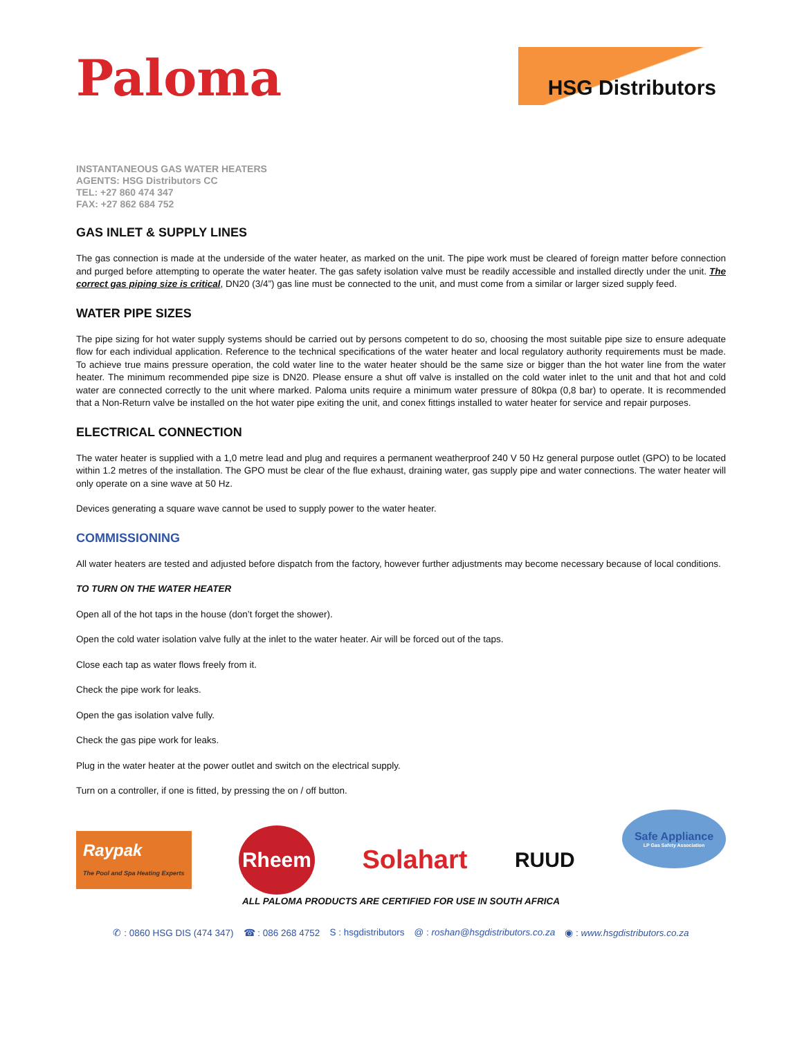Paloma
HSG Distributors
INSTANTANEOUS GAS WATER HEATERS
AGENTS: HSG Distributors CC
TEL: +27 860 474 347
FAX: +27 862 684 752
GAS INLET & SUPPLY LINES
The gas connection is made at the underside of the water heater, as marked on the unit. The pipe work must be cleared of foreign matter before connection and purged before attempting to operate the water heater. The gas safety isolation valve must be readily accessible and installed directly under the unit. The correct gas piping size is critical, DN20 (3/4”) gas line must be connected to the unit, and must come from a similar or larger sized supply feed.
WATER PIPE SIZES
The pipe sizing for hot water supply systems should be carried out by persons competent to do so, choosing the most suitable pipe size to ensure adequate flow for each individual application. Reference to the technical specifications of the water heater and local regulatory authority requirements must be made. To achieve true mains pressure operation, the cold water line to the water heater should be the same size or bigger than the hot water line from the water heater. The minimum recommended pipe size is DN20. Please ensure a shut off valve is installed on the cold water inlet to the unit and that hot and cold water are connected correctly to the unit where marked. Paloma units require a minimum water pressure of 80kpa (0,8 bar) to operate. It is recommended that a Non-Return valve be installed on the hot water pipe exiting the unit, and conex fittings installed to water heater for service and repair purposes.
ELECTRICAL CONNECTION
The water heater is supplied with a 1,0 metre lead and plug and requires a permanent weatherproof 240 V 50 Hz general purpose outlet (GPO) to be located within 1.2 metres of the installation. The GPO must be clear of the flue exhaust, draining water, gas supply pipe and water connections. The water heater will only operate on a sine wave at 50 Hz.
Devices generating a square wave cannot be used to supply power to the water heater.
COMMISSIONING
All water heaters are tested and adjusted before dispatch from the factory, however further adjustments may become necessary because of local conditions.
TO TURN ON THE WATER HEATER
Open all of the hot taps in the house (don’t forget the shower).
Open the cold water isolation valve fully at the inlet to the water heater. Air will be forced out of the taps.
Close each tap as water flows freely from it.
Check the pipe work for leaks.
Open the gas isolation valve fully.
Check the gas pipe work for leaks.
Plug in the water heater at the power outlet and switch on the electrical supply.
Turn on a controller, if one is fitted, by pressing the on / off button.
Raypak
The Pool and Spa Heating Experts
Rheem
Solahart
RUUD
Safe Appliance
LP Gas Safety Association
ALL PALOMA PRODUCTS ARE CERTIFIED FOR USE IN SOUTH AFRICA
✆ : 0860 HSG DIS (474 347) ☎ : 086 268 4752 S : hsgdistributors @ : roshan@hsgdistributors.co.za ◉ : www.hsgdistributors.co.za